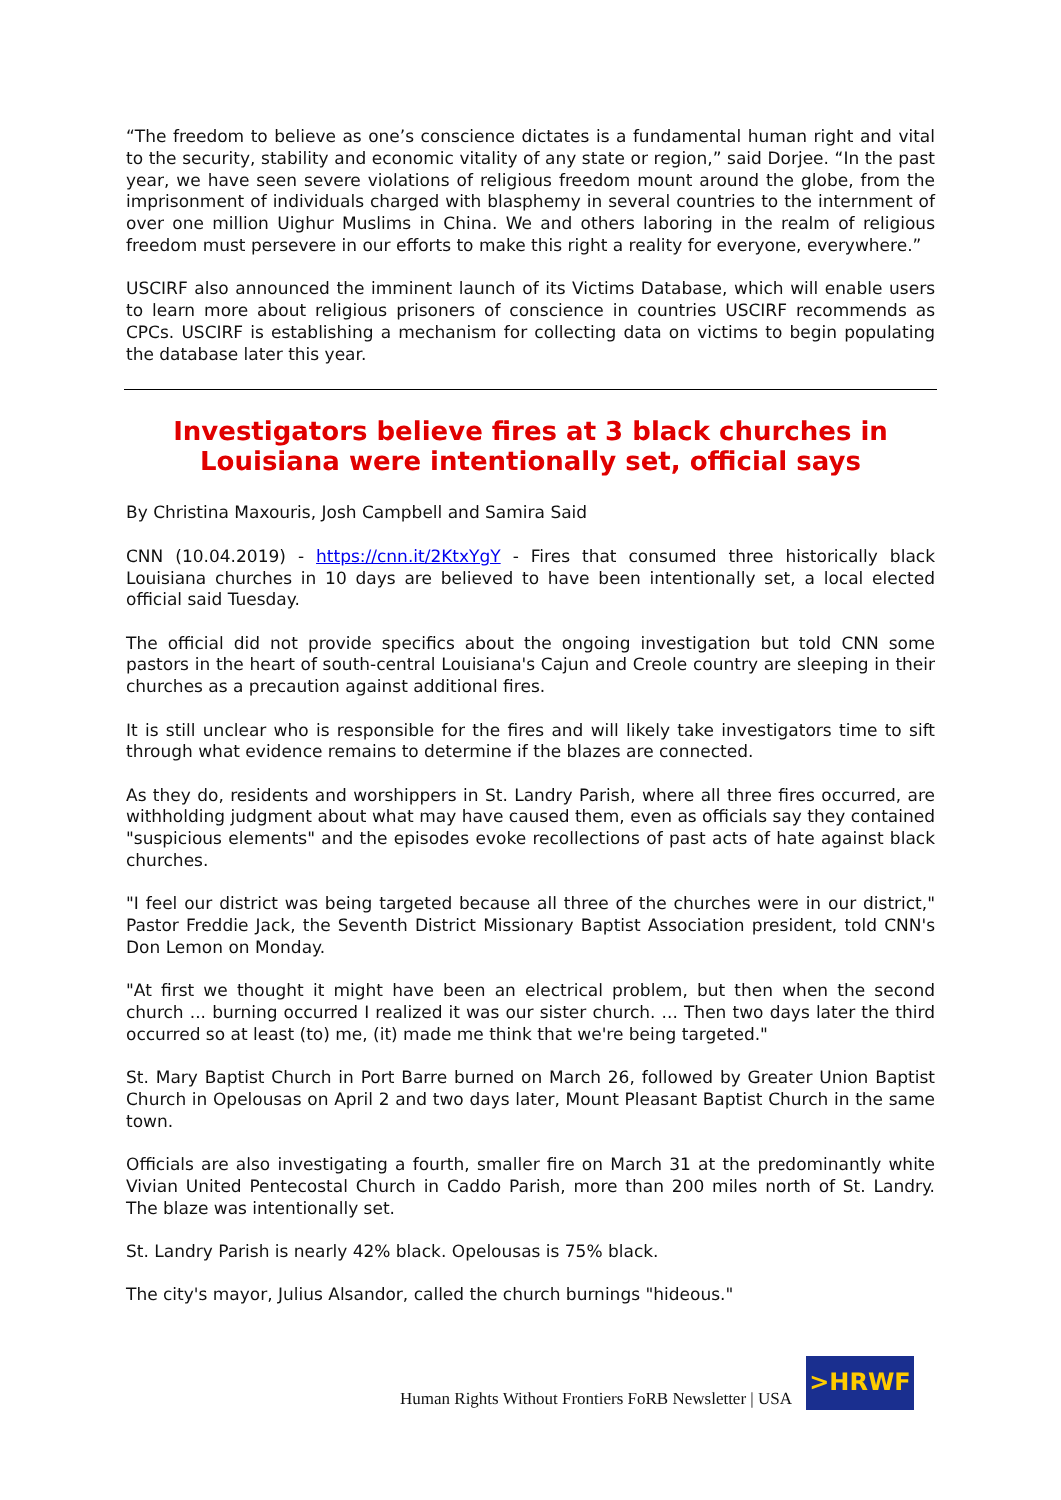“The freedom to believe as one’s conscience dictates is a fundamental human right and vital to the security, stability and economic vitality of any state or region,” said Dorjee. “In the past year, we have seen severe violations of religious freedom mount around the globe, from the imprisonment of individuals charged with blasphemy in several countries to the internment of over one million Uighur Muslims in China. We and others laboring in the realm of religious freedom must persevere in our efforts to make this right a reality for everyone, everywhere.”
USCIRF also announced the imminent launch of its Victims Database, which will enable users to learn more about religious prisoners of conscience in countries USCIRF recommends as CPCs. USCIRF is establishing a mechanism for collecting data on victims to begin populating the database later this year.
Investigators believe fires at 3 black churches in Louisiana were intentionally set, official says
By Christina Maxouris, Josh Campbell and Samira Said
CNN (10.04.2019) - https://cnn.it/2KtxYgY - Fires that consumed three historically black Louisiana churches in 10 days are believed to have been intentionally set, a local elected official said Tuesday.
The official did not provide specifics about the ongoing investigation but told CNN some pastors in the heart of south-central Louisiana's Cajun and Creole country are sleeping in their churches as a precaution against additional fires.
It is still unclear who is responsible for the fires and will likely take investigators time to sift through what evidence remains to determine if the blazes are connected.
As they do, residents and worshippers in St. Landry Parish, where all three fires occurred, are withholding judgment about what may have caused them, even as officials say they contained "suspicious elements" and the episodes evoke recollections of past acts of hate against black churches.
"I feel our district was being targeted because all three of the churches were in our district," Pastor Freddie Jack, the Seventh District Missionary Baptist Association president, told CNN's Don Lemon on Monday.
"At first we thought it might have been an electrical problem, but then when the second church ... burning occurred I realized it was our sister church. ... Then two days later the third occurred so at least (to) me, (it) made me think that we're being targeted."
St. Mary Baptist Church in Port Barre burned on March 26, followed by Greater Union Baptist Church in Opelousas on April 2 and two days later, Mount Pleasant Baptist Church in the same town.
Officials are also investigating a fourth, smaller fire on March 31 at the predominantly white Vivian United Pentecostal Church in Caddo Parish, more than 200 miles north of St. Landry. The blaze was intentionally set.
St. Landry Parish is nearly 42% black. Opelousas is 75% black.
The city's mayor, Julius Alsandor, called the church burnings "hideous."
Human Rights Without Frontiers FoRB Newsletter | USA
>HRWF